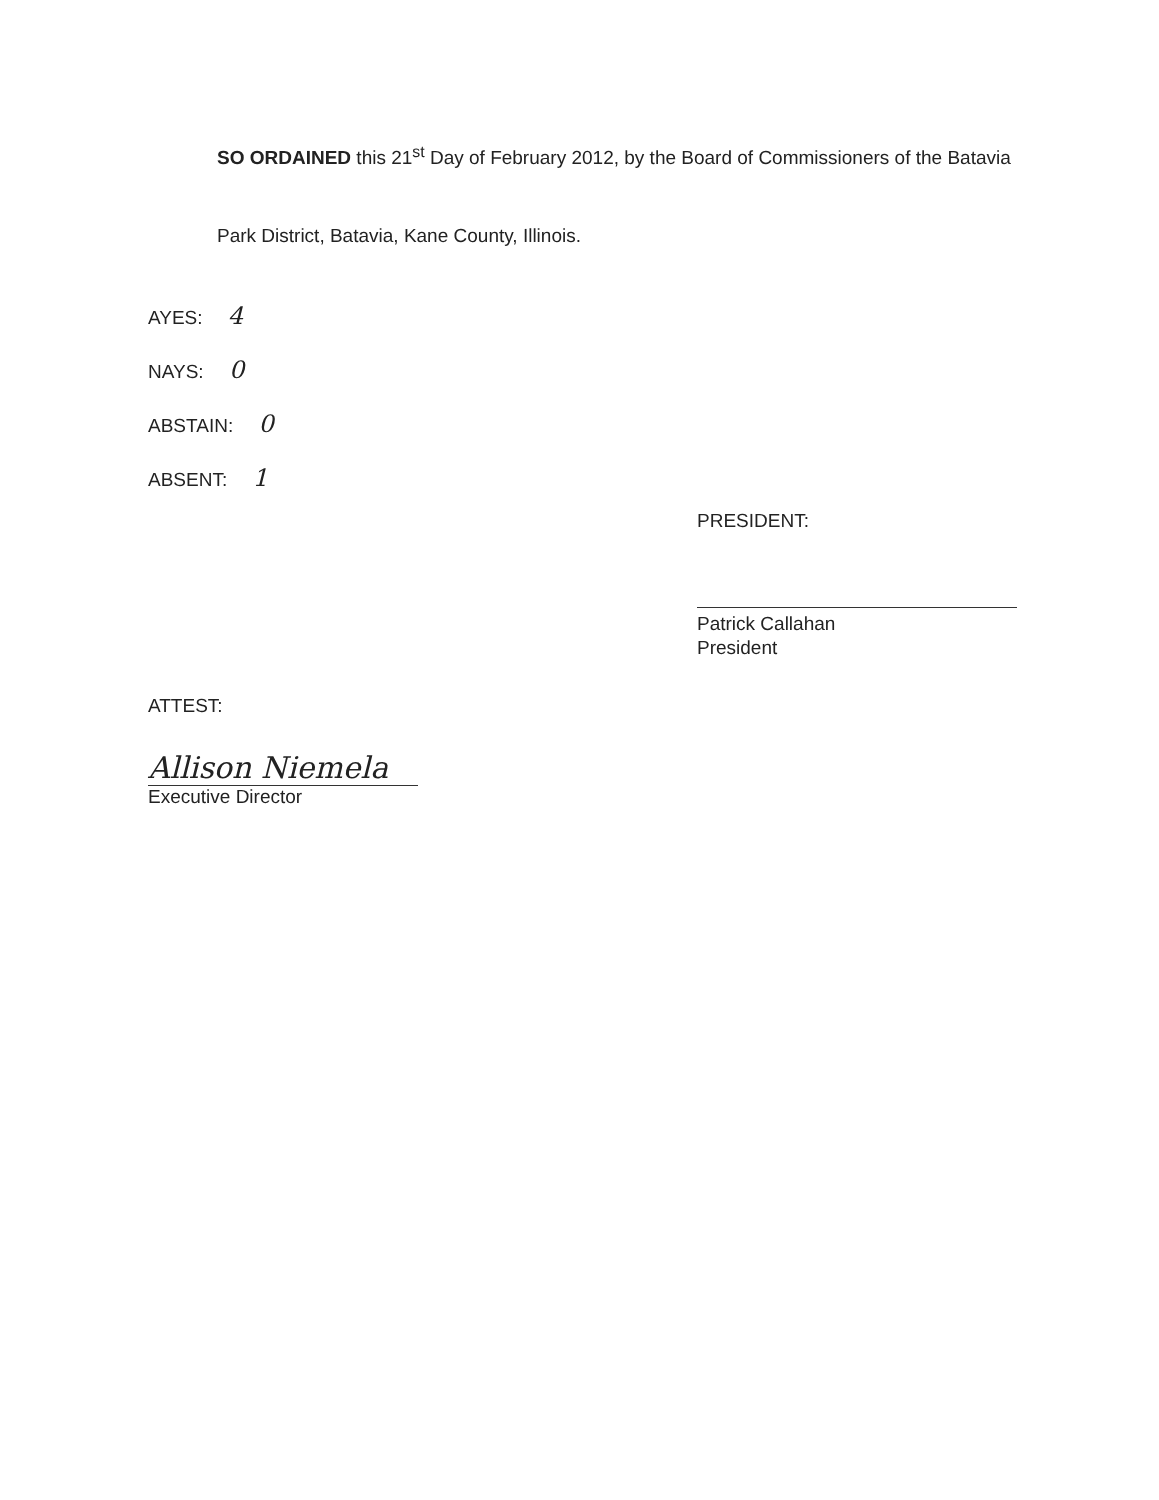SO ORDAINED this 21<sup>st</sup> Day of February 2012, by the Board of Commissioners of the Batavia
Park District, Batavia, Kane County, Illinois.
AYES: 4
NAYS: 0
ABSTAIN: 0
ABSENT: 1
PRESIDENT:
Patrick Callahan
President
ATTEST:
Allison Niemela
Executive Director